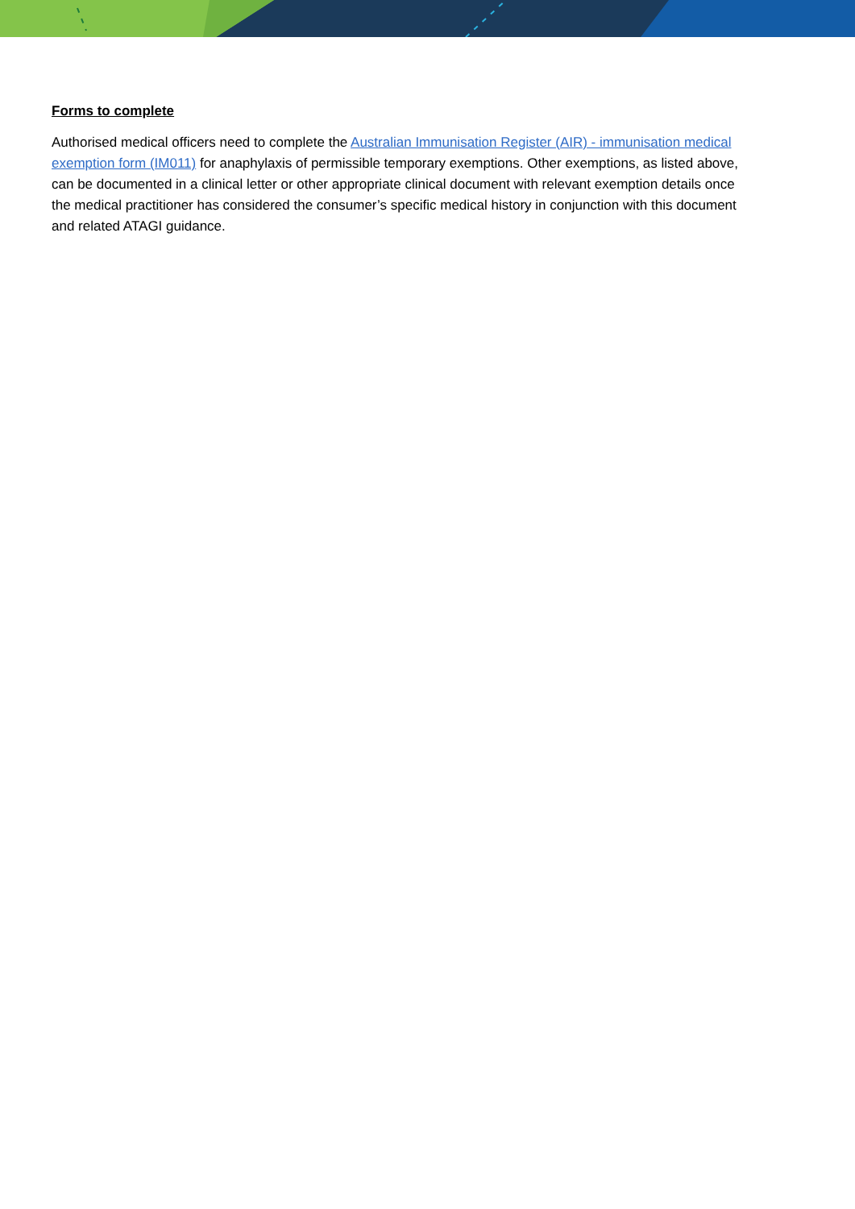Forms to complete
Authorised medical officers need to complete the Australian Immunisation Register (AIR) - immunisation medical exemption form (IM011) for anaphylaxis of permissible temporary exemptions. Other exemptions, as listed above, can be documented in a clinical letter or other appropriate clinical document with relevant exemption details once the medical practitioner has considered the consumer’s specific medical history in conjunction with this document and related ATAGI guidance.